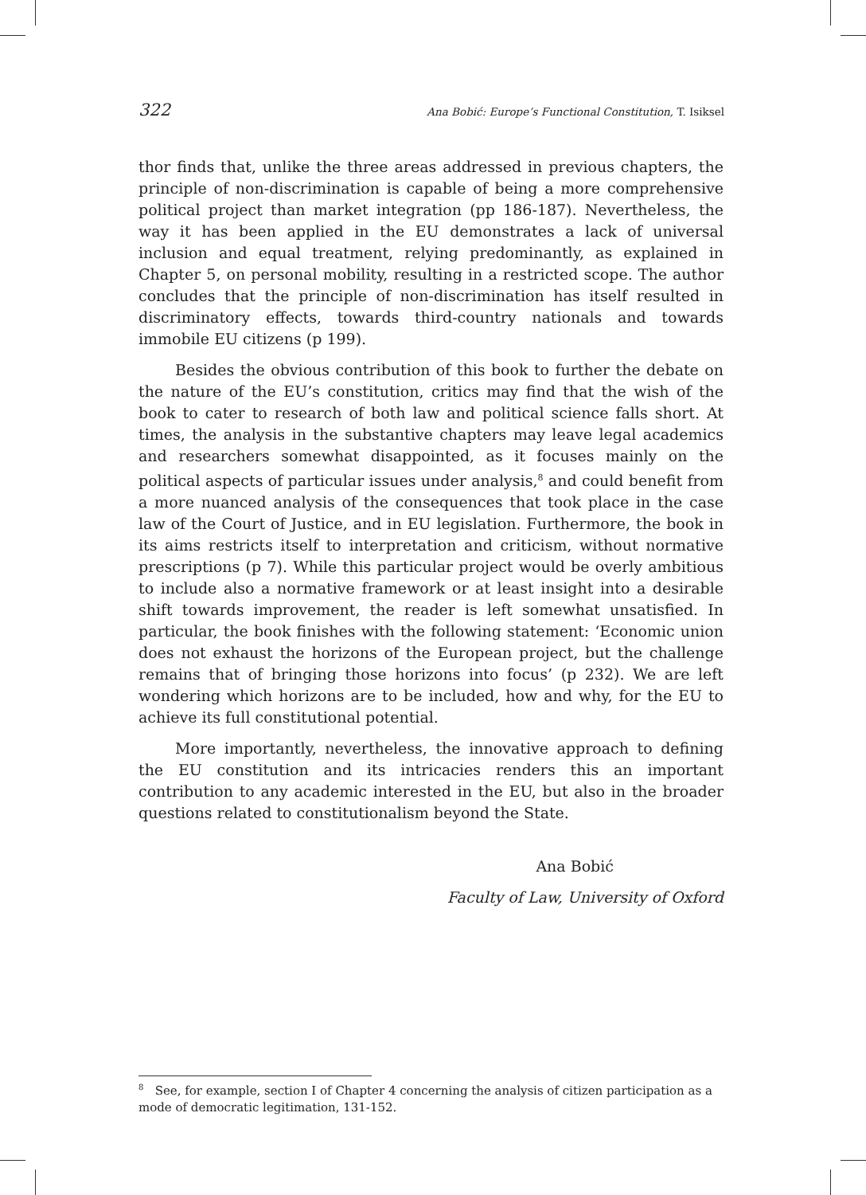322 Ana Bobić: Europe’s Functional Constitution, T. Isiksel
thor finds that, unlike the three areas addressed in previous chapters, the principle of non-discrimination is capable of being a more comprehensive political project than market integration (pp 186-187). Nevertheless, the way it has been applied in the EU demonstrates a lack of universal inclusion and equal treatment, relying predominantly, as explained in Chapter 5, on personal mobility, resulting in a restricted scope. The author concludes that the principle of non-discrimination has itself resulted in discriminatory effects, towards third-country nationals and towards immobile EU citizens (p 199).
Besides the obvious contribution of this book to further the debate on the nature of the EU’s constitution, critics may find that the wish of the book to cater to research of both law and political science falls short. At times, the analysis in the substantive chapters may leave legal academics and researchers somewhat disappointed, as it focuses mainly on the political aspects of particular issues under analysis,<sup>8</sup> and could benefit from a more nuanced analysis of the consequences that took place in the case law of the Court of Justice, and in EU legislation. Furthermore, the book in its aims restricts itself to interpretation and criticism, without normative prescriptions (p 7). While this particular project would be overly ambitious to include also a normative framework or at least insight into a desirable shift towards improvement, the reader is left somewhat unsatisfied. In particular, the book finishes with the following statement: ‘Economic union does not exhaust the horizons of the European project, but the challenge remains that of bringing those horizons into focus’ (p 232). We are left wondering which horizons are to be included, how and why, for the EU to achieve its full constitutional potential.
More importantly, nevertheless, the innovative approach to defining the EU constitution and its intricacies renders this an important contribution to any academic interested in the EU, but also in the broader questions related to constitutionalism beyond the State.
Ana Bobić
Faculty of Law, University of Oxford
<sup>8</sup> See, for example, section I of Chapter 4 concerning the analysis of citizen participation as a mode of democratic legitimation, 131-152.